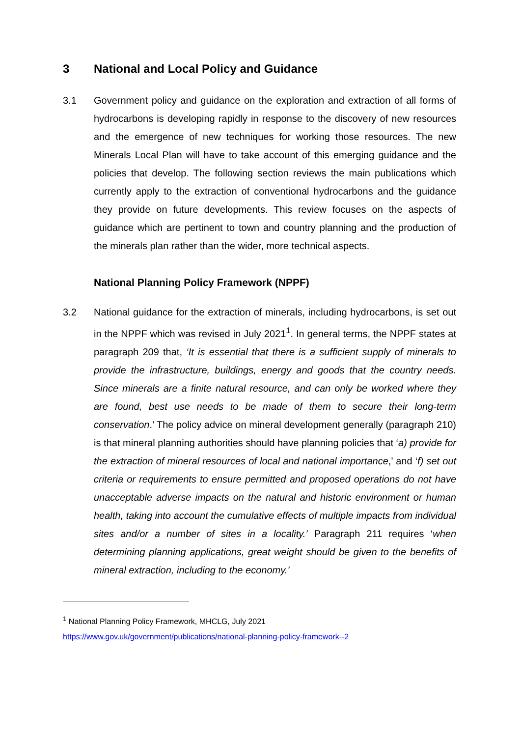3 National and Local Policy and Guidance
3.1 Government policy and guidance on the exploration and extraction of all forms of hydrocarbons is developing rapidly in response to the discovery of new resources and the emergence of new techniques for working those resources. The new Minerals Local Plan will have to take account of this emerging guidance and the policies that develop. The following section reviews the main publications which currently apply to the extraction of conventional hydrocarbons and the guidance they provide on future developments. This review focuses on the aspects of guidance which are pertinent to town and country planning and the production of the minerals plan rather than the wider, more technical aspects.
National Planning Policy Framework (NPPF)
3.2 National guidance for the extraction of minerals, including hydrocarbons, is set out in the NPPF which was revised in July 2021<sup>1</sup>. In general terms, the NPPF states at paragraph 209 that, ‘It is essential that there is a sufficient supply of minerals to provide the infrastructure, buildings, energy and goods that the country needs. Since minerals are a finite natural resource, and can only be worked where they are found, best use needs to be made of them to secure their long-term conservation.’ The policy advice on mineral development generally (paragraph 210) is that mineral planning authorities should have planning policies that ‘a) provide for the extraction of mineral resources of local and national importance,’ and ‘f) set out criteria or requirements to ensure permitted and proposed operations do not have unacceptable adverse impacts on the natural and historic environment or human health, taking into account the cumulative effects of multiple impacts from individual sites and/or a number of sites in a locality.’ Paragraph 211 requires ‘when determining planning applications, great weight should be given to the benefits of mineral extraction, including to the economy.’
<sup>1</sup> National Planning Policy Framework, MHCLG, July 2021
https://www.gov.uk/government/publications/national-planning-policy-framework--2